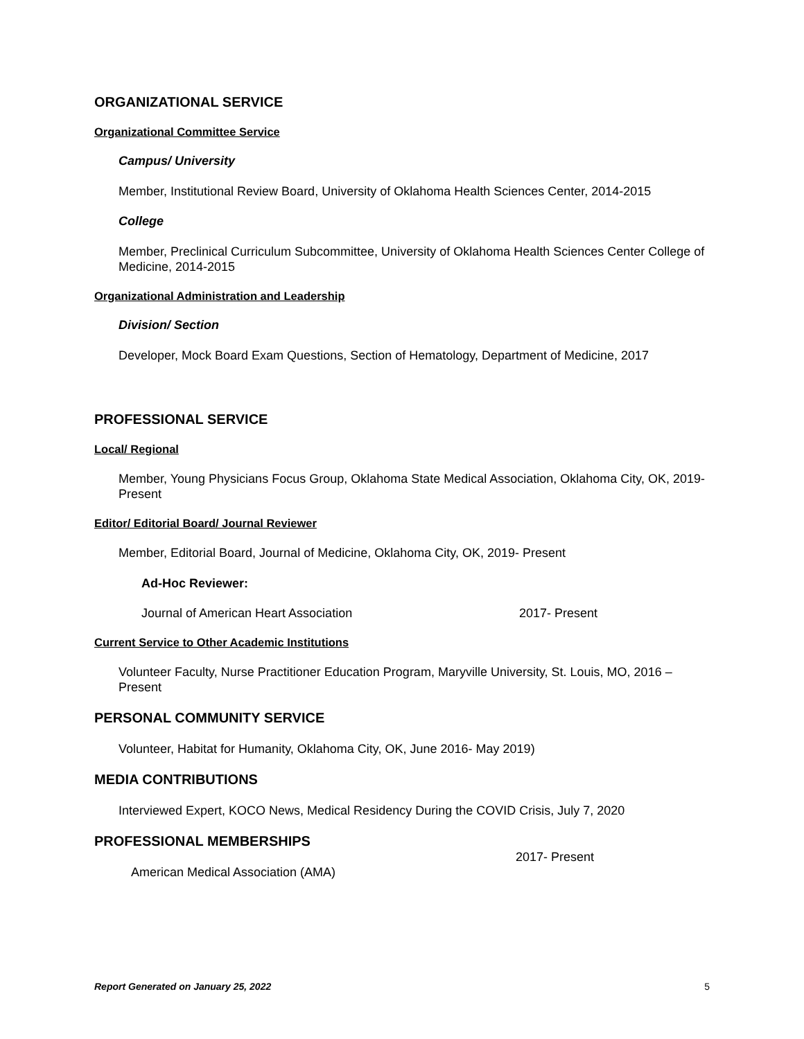ORGANIZATIONAL SERVICE
Organizational Committee Service
Campus/ University
Member, Institutional Review Board, University of Oklahoma Health Sciences Center, 2014-2015
College
Member, Preclinical Curriculum Subcommittee, University of Oklahoma Health Sciences Center College of Medicine, 2014-2015
Organizational Administration and Leadership
Division/ Section
Developer, Mock Board Exam Questions, Section of Hematology, Department of Medicine, 2017
PROFESSIONAL SERVICE
Local/ Regional
Member, Young Physicians Focus Group, Oklahoma State Medical Association, Oklahoma City, OK, 2019- Present
Editor/ Editorial Board/ Journal Reviewer
Member, Editorial Board, Journal of Medicine, Oklahoma City, OK, 2019- Present
Ad-Hoc Reviewer:
Journal of American Heart Association 2017- Present
Current Service to Other Academic Institutions
Volunteer Faculty, Nurse Practitioner Education Program, Maryville University, St. Louis, MO, 2016 – Present
PERSONAL COMMUNITY SERVICE
Volunteer, Habitat for Humanity, Oklahoma City, OK, June 2016- May 2019)
MEDIA CONTRIBUTIONS
Interviewed Expert, KOCO News, Medical Residency During the COVID Crisis, July 7, 2020
PROFESSIONAL MEMBERSHIPS
2017- Present
American Medical Association (AMA)
Report Generated on January 25, 2022 5